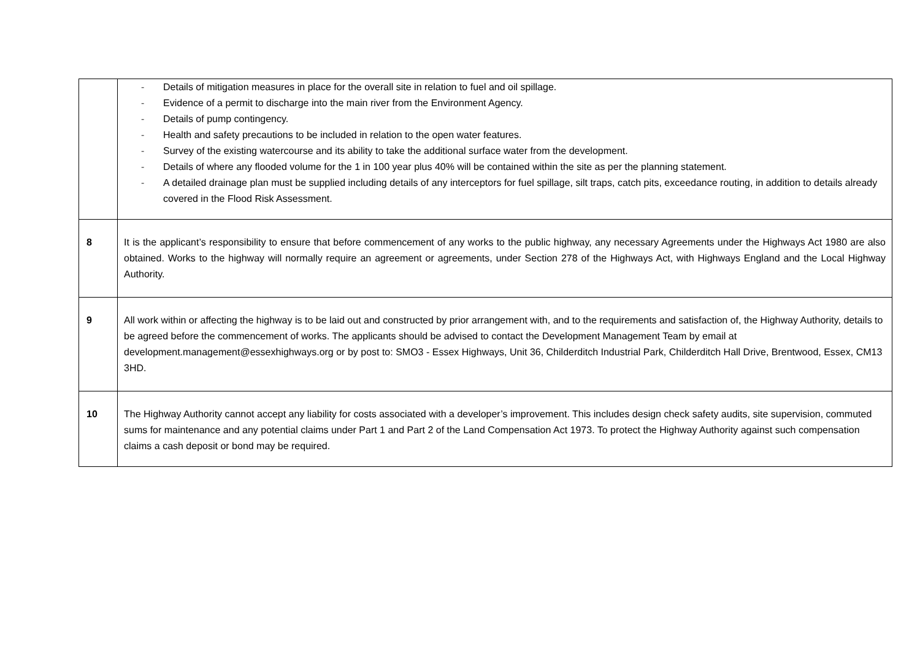| | - Details of mitigation measures in place for the overall site in relation to fuel and oil spillage. - Evidence of a permit to discharge into the main river from the Environment Agency. - Details of pump contingency. - Health and safety precautions to be included in relation to the open water features. - Survey of the existing watercourse and its ability to take the additional surface water from the development. - Details of where any flooded volume for the 1 in 100 year plus 40% will be contained within the site as per the planning statement. - A detailed drainage plan must be supplied including details of any interceptors for fuel spillage, silt traps, catch pits, exceedance routing, in addition to details already covered in the Flood Risk Assessment. |
| 8 | It is the applicant’s responsibility to ensure that before commencement of any works to the public highway, any necessary Agreements under the Highways Act 1980 are also obtained. Works to the highway will normally require an agreement or agreements, under Section 278 of the Highways Act, with Highways England and the Local Highway Authority. |
| 9 | All work within or affecting the highway is to be laid out and constructed by prior arrangement with, and to the requirements and satisfaction of, the Highway Authority, details to be agreed before the commencement of works. The applicants should be advised to contact the Development Management Team by email at development.management@essexhighways.org or by post to: SMO3 - Essex Highways, Unit 36, Childerditch Industrial Park, Childerditch Hall Drive, Brentwood, Essex, CM13 3HD. |
| 10 | The Highway Authority cannot accept any liability for costs associated with a developer’s improvement. This includes design check safety audits, site supervision, commuted sums for maintenance and any potential claims under Part 1 and Part 2 of the Land Compensation Act 1973. To protect the Highway Authority against such compensation claims a cash deposit or bond may be required. |